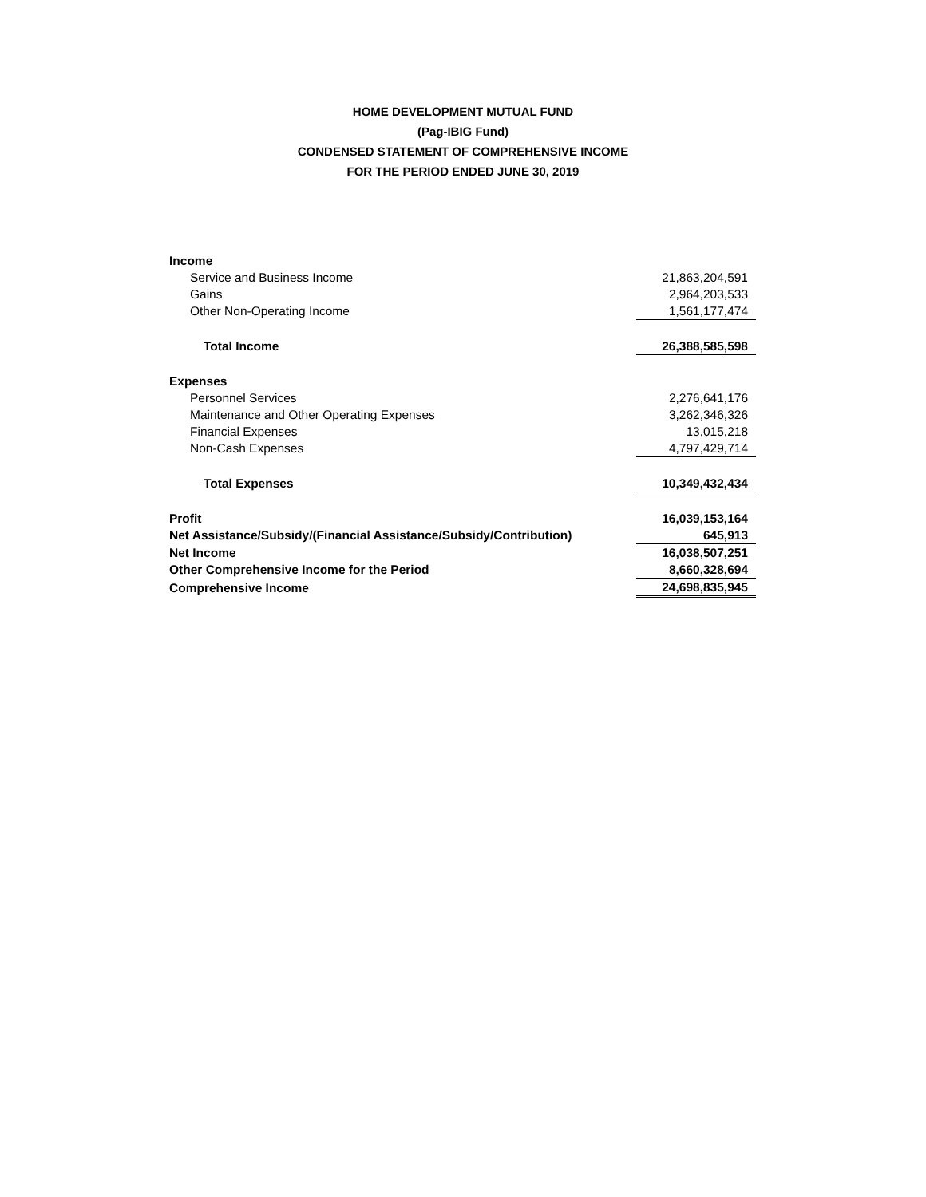HOME DEVELOPMENT MUTUAL FUND
(Pag-IBIG Fund)
CONDENSED STATEMENT OF COMPREHENSIVE INCOME
FOR THE PERIOD ENDED JUNE 30, 2019
| Income | |
| Service and Business Income | 21,863,204,591 |
| Gains | 2,964,203,533 |
| Other Non-Operating Income | 1,561,177,474 |
| Total Income | 26,388,585,598 |
| Expenses | |
| Personnel Services | 2,276,641,176 |
| Maintenance and Other Operating Expenses | 3,262,346,326 |
| Financial Expenses | 13,015,218 |
| Non-Cash Expenses | 4,797,429,714 |
| Total Expenses | 10,349,432,434 |
| Profit | 16,039,153,164 |
| Net Assistance/Subsidy/(Financial Assistance/Subsidy/Contribution) | 645,913 |
| Net Income | 16,038,507,251 |
| Other Comprehensive Income for the Period | 8,660,328,694 |
| Comprehensive Income | 24,698,835,945 |